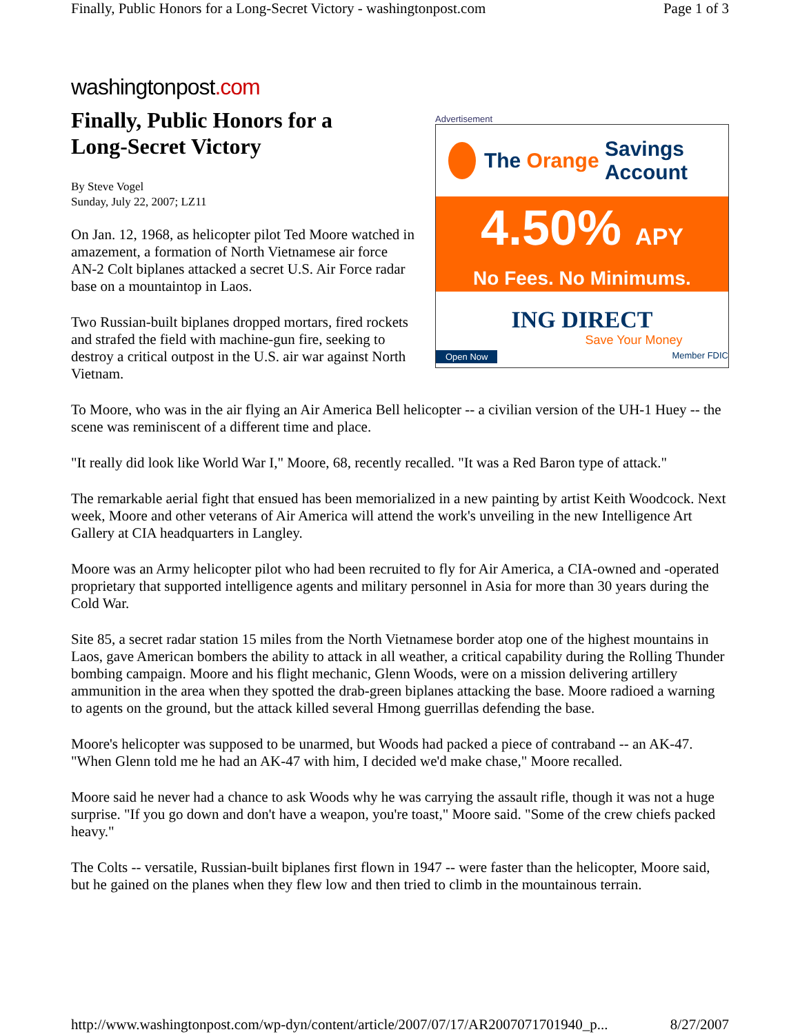Finally, Public Honors for a Long-Secret Victory - washingtonpost.com Page 1 of 3
washingtonpost.com
Advertisement
The Orange Savings Account
4.50% APY
No Fees. No Minimums.
ING DIRECT
Save Your Money
Open Now Member FDIC
Finally, Public Honors for a
Long-Secret Victory
By Steve Vogel
Sunday, July 22, 2007; LZ11
On Jan. 12, 1968, as helicopter pilot Ted Moore watched in amazement, a formation of North Vietnamese air force AN-2 Colt biplanes attacked a secret U.S. Air Force radar base on a mountaintop in Laos.
Two Russian-built biplanes dropped mortars, fired rockets and strafed the field with machine-gun fire, seeking to destroy a critical outpost in the U.S. air war against North Vietnam.
To Moore, who was in the air flying an Air America Bell helicopter -- a civilian version of the UH-1 Huey -- the scene was reminiscent of a different time and place.
"It really did look like World War I," Moore, 68, recently recalled. "It was a Red Baron type of attack."
The remarkable aerial fight that ensued has been memorialized in a new painting by artist Keith Woodcock. Next week, Moore and other veterans of Air America will attend the work's unveiling in the new Intelligence Art Gallery at CIA headquarters in Langley.
Moore was an Army helicopter pilot who had been recruited to fly for Air America, a CIA-owned and -operated proprietary that supported intelligence agents and military personnel in Asia for more than 30 years during the Cold War.
Site 85, a secret radar station 15 miles from the North Vietnamese border atop one of the highest mountains in Laos, gave American bombers the ability to attack in all weather, a critical capability during the Rolling Thunder bombing campaign. Moore and his flight mechanic, Glenn Woods, were on a mission delivering artillery ammunition in the area when they spotted the drab-green biplanes attacking the base. Moore radioed a warning to agents on the ground, but the attack killed several Hmong guerrillas defending the base.
Moore's helicopter was supposed to be unarmed, but Woods had packed a piece of contraband -- an AK-47. "When Glenn told me he had an AK-47 with him, I decided we'd make chase," Moore recalled.
Moore said he never had a chance to ask Woods why he was carrying the assault rifle, though it was not a huge surprise. "If you go down and don't have a weapon, you're toast," Moore said. "Some of the crew chiefs packed heavy."
The Colts -- versatile, Russian-built biplanes first flown in 1947 -- were faster than the helicopter, Moore said, but he gained on the planes when they flew low and then tried to climb in the mountainous terrain.
http://www.washingtonpost.com/wp-dyn/content/article/2007/07/17/AR2007071701940_p... 8/27/2007